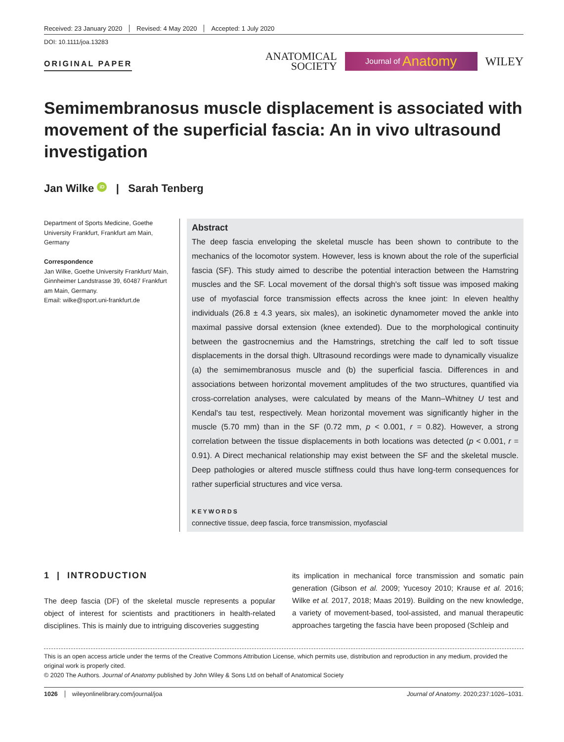Received: 23 January 2020 Revised: 4 May 2020 Accepted: 1 July 2020
DOI: 10.1111/joa.13283
ORIGINAL PAPER
ANATOMICAL
SOCIETY
Journal of Anatomy
WILEY
Semimembranosus muscle displacement is associated with movement of the superficial fascia: An in vivo ultrasound investigation
Jan Wilke iD | Sarah Tenberg
Department of Sports Medicine, Goethe University Frankfurt, Frankfurt am Main, Germany
Correspondence
Jan Wilke, Goethe University Frankfurt/ Main, Ginnheimer Landstrasse 39, 60487 Frankfurt am Main, Germany.
Email: wilke@sport.uni-frankfurt.de
Abstract
The deep fascia enveloping the skeletal muscle has been shown to contribute to the mechanics of the locomotor system. However, less is known about the role of the superficial fascia (SF). This study aimed to describe the potential interaction between the Hamstring muscles and the SF. Local movement of the dorsal thigh's soft tissue was imposed making use of myofascial force transmission effects across the knee joint: In eleven healthy individuals (26.8 ± 4.3 years, six males), an isokinetic dynamometer moved the ankle into maximal passive dorsal extension (knee extended). Due to the morphological continuity between the gastrocnemius and the Hamstrings, stretching the calf led to soft tissue displacements in the dorsal thigh. Ultrasound recordings were made to dynamically visualize (a) the semimembranosus muscle and (b) the superficial fascia. Differences in and associations between horizontal movement amplitudes of the two structures, quantified via cross-correlation analyses, were calculated by means of the Mann–Whitney U test and Kendal's tau test, respectively. Mean horizontal movement was significantly higher in the muscle (5.70 mm) than in the SF (0.72 mm, p < 0.001, r = 0.82). However, a strong correlation between the tissue displacements in both locations was detected (p < 0.001, r = 0.91). A Direct mechanical relationship may exist between the SF and the skeletal muscle. Deep pathologies or altered muscle stiffness could thus have long-term consequences for rather superficial structures and vice versa.
KEYWORDS
connective tissue, deep fascia, force transmission, myofascial
1 | INTRODUCTION
The deep fascia (DF) of the skeletal muscle represents a popular object of interest for scientists and practitioners in health-related disciplines. This is mainly due to intriguing discoveries suggesting
its implication in mechanical force transmission and somatic pain generation (Gibson et al. 2009; Yucesoy 2010; Krause et al. 2016; Wilke et al. 2017, 2018; Maas 2019). Building on the new knowledge, a variety of movement-based, tool-assisted, and manual therapeutic approaches targeting the fascia have been proposed (Schleip and
This is an open access article under the terms of the Creative Commons Attribution License, which permits use, distribution and reproduction in any medium, provided the original work is properly cited.
© 2020 The Authors. Journal of Anatomy published by John Wiley & Sons Ltd on behalf of Anatomical Society
1026 wileyonlinelibrary.com/journal/joa Journal of Anatomy. 2020;237:1026–1031.